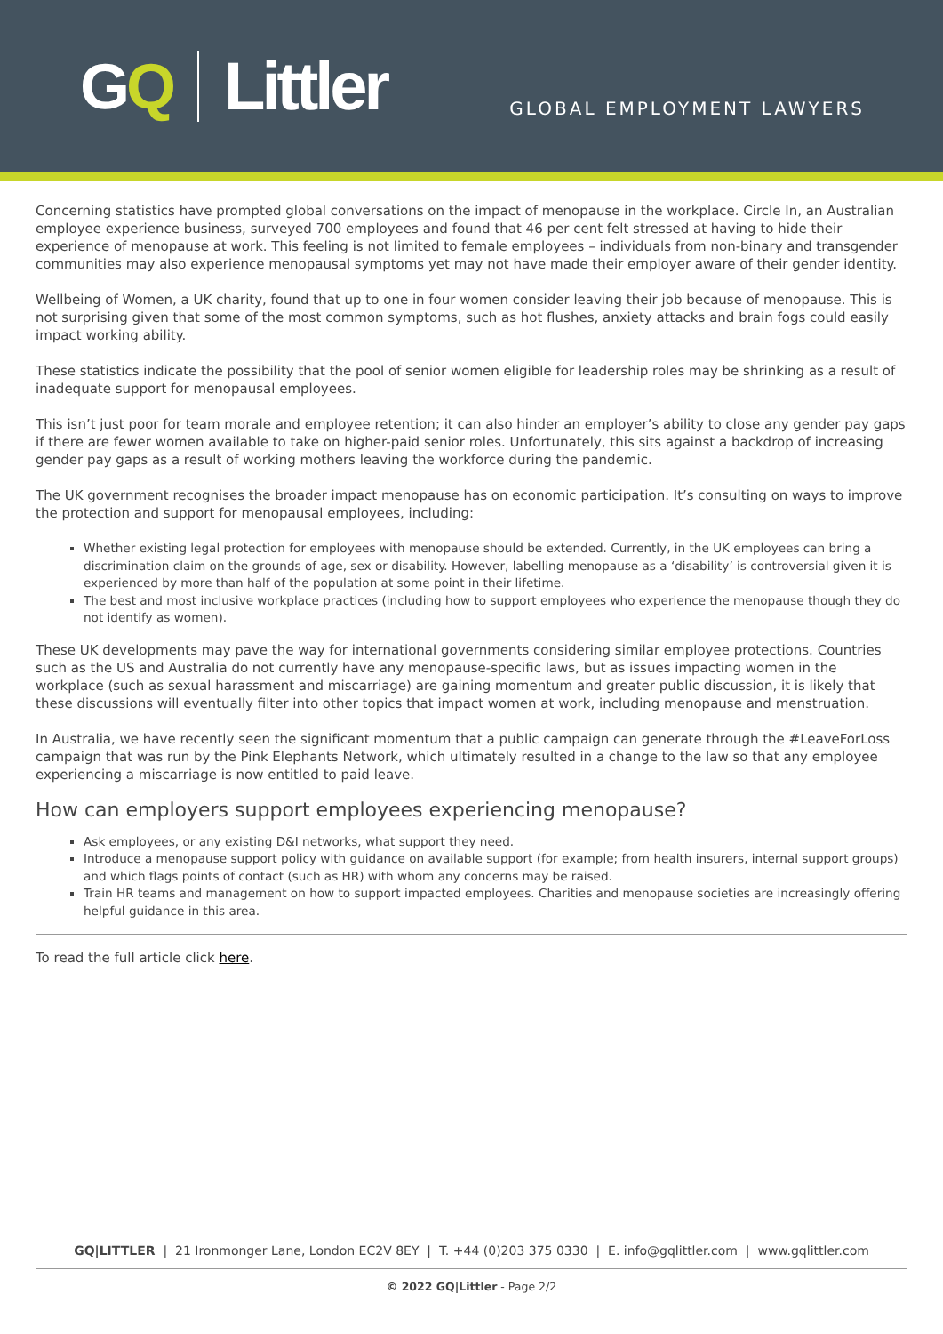GQ Littler
GLOBAL EMPLOYMENT LAWYERS
Concerning statistics have prompted global conversations on the impact of menopause in the workplace. Circle In, an Australian employee experience business, surveyed 700 employees and found that 46 per cent felt stressed at having to hide their experience of menopause at work. This feeling is not limited to female employees – individuals from non-binary and transgender communities may also experience menopausal symptoms yet may not have made their employer aware of their gender identity.
Wellbeing of Women, a UK charity, found that up to one in four women consider leaving their job because of menopause. This is not surprising given that some of the most common symptoms, such as hot flushes, anxiety attacks and brain fogs could easily impact working ability.
These statistics indicate the possibility that the pool of senior women eligible for leadership roles may be shrinking as a result of inadequate support for menopausal employees.
This isn’t just poor for team morale and employee retention; it can also hinder an employer’s ability to close any gender pay gaps if there are fewer women available to take on higher-paid senior roles. Unfortunately, this sits against a backdrop of increasing gender pay gaps as a result of working mothers leaving the workforce during the pandemic.
The UK government recognises the broader impact menopause has on economic participation. It’s consulting on ways to improve the protection and support for menopausal employees, including:
Whether existing legal protection for employees with menopause should be extended. Currently, in the UK employees can bring a discrimination claim on the grounds of age, sex or disability. However, labelling menopause as a ‘disability’ is controversial given it is experienced by more than half of the population at some point in their lifetime.
The best and most inclusive workplace practices (including how to support employees who experience the menopause though they do not identify as women).
These UK developments may pave the way for international governments considering similar employee protections. Countries such as the US and Australia do not currently have any menopause-specific laws, but as issues impacting women in the workplace (such as sexual harassment and miscarriage) are gaining momentum and greater public discussion, it is likely that these discussions will eventually filter into other topics that impact women at work, including menopause and menstruation.
In Australia, we have recently seen the significant momentum that a public campaign can generate through the #LeaveForLoss campaign that was run by the Pink Elephants Network, which ultimately resulted in a change to the law so that any employee experiencing a miscarriage is now entitled to paid leave.
How can employers support employees experiencing menopause?
Ask employees, or any existing D&I networks, what support they need.
Introduce a menopause support policy with guidance on available support (for example; from health insurers, internal support groups) and which flags points of contact (such as HR) with whom any concerns may be raised.
Train HR teams and management on how to support impacted employees. Charities and menopause societies are increasingly offering helpful guidance in this area.
To read the full article click here.
GQ|LITTLER | 21 Ironmonger Lane, London EC2V 8EY | T. +44 (0)203 375 0330 | E. info@gqlittler.com | www.gqlittler.com
© 2022 GQ|Littler - Page 2/2